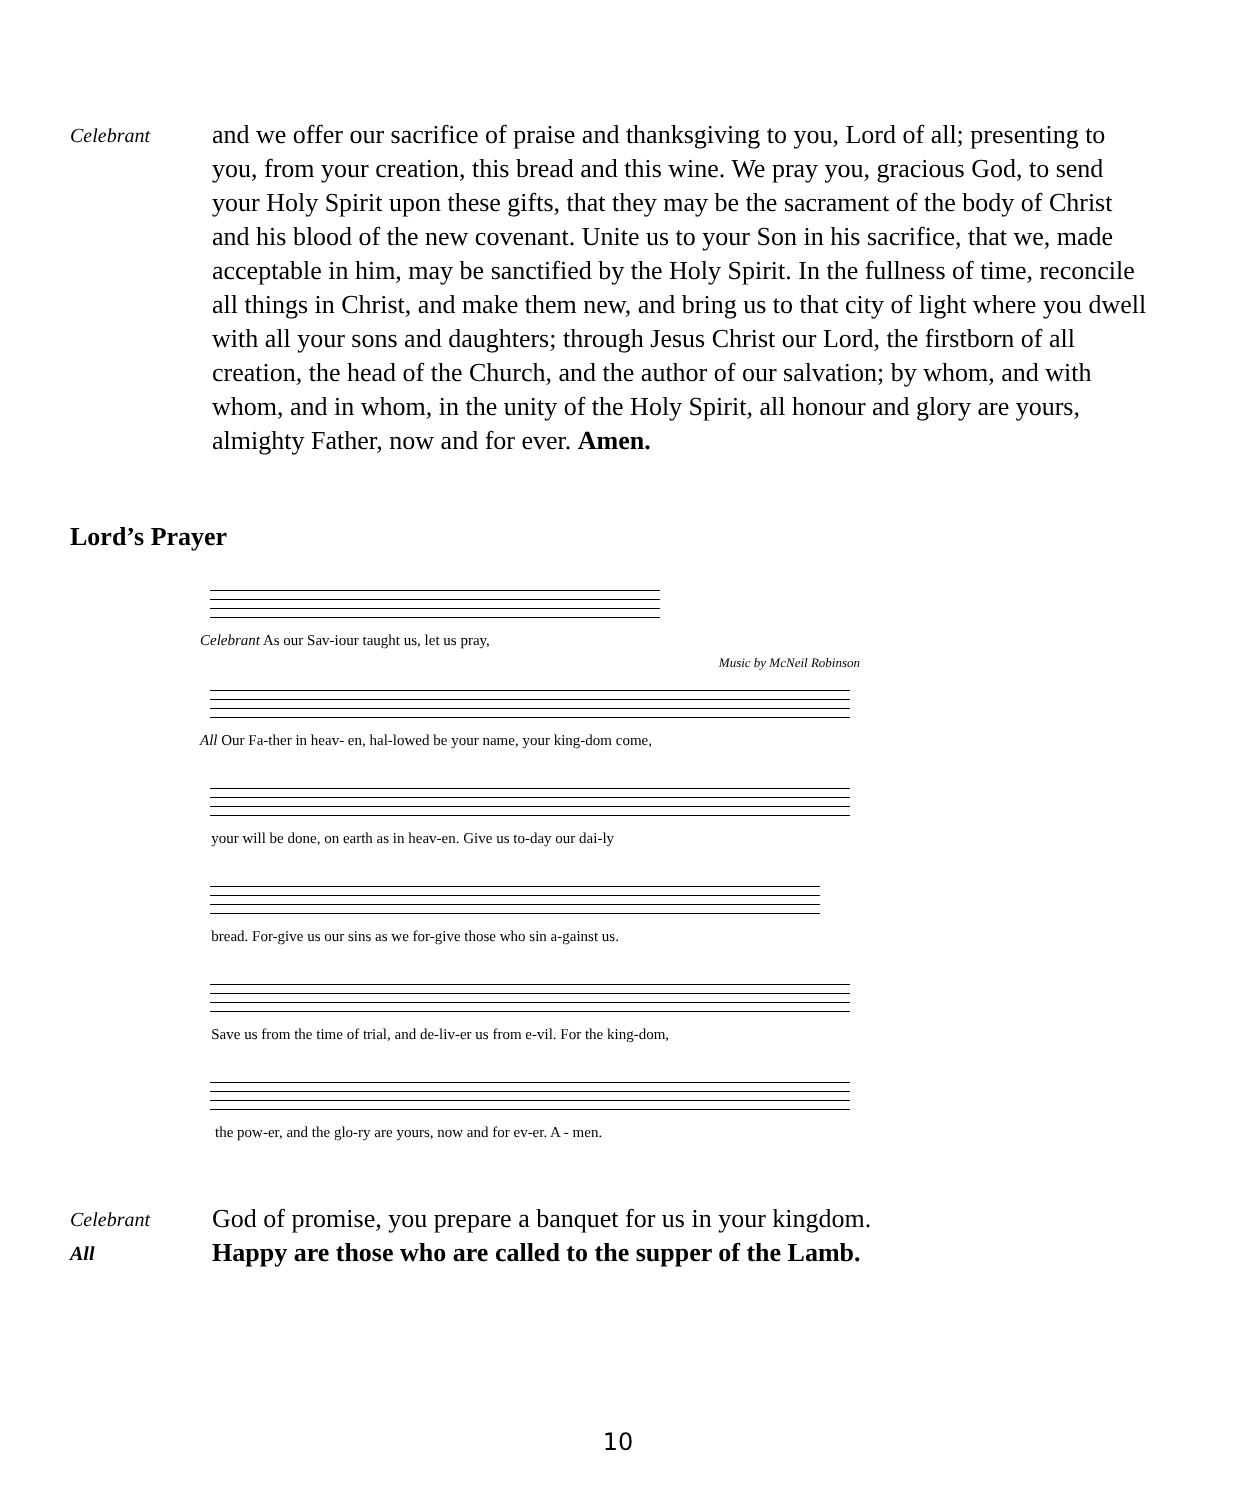Celebrant
and we offer our sacrifice of praise and thanksgiving to you, Lord of all; presenting to you, from your creation, this bread and this wine. We pray you, gracious God, to send your Holy Spirit upon these gifts, that they may be the sacrament of the body of Christ and his blood of the new covenant. Unite us to your Son in his sacrifice, that we, made acceptable in him, may be sanctified by the Holy Spirit. In the fullness of time, reconcile all things in Christ, and make them new, and bring us to that city of light where you dwell with all your sons and daughters; through Jesus Christ our Lord, the firstborn of all creation, the head of the Church, and the author of our salvation; by whom, and with whom, and in whom, in the unity of the Holy Spirit, all honour and glory are yours, almighty Father, now and for ever. Amen.
Lord’s Prayer
Celebrant As our Sav-iour taught us, let us pray,
Music by McNeil Robinson
All Our Fa-ther in heav- en, hal-lowed be your name, your king-dom come,
your will be done, on earth as in heav-en. Give us to-day our dai-ly
bread. For-give us our sins as we for-give those who sin a-gainst us.
Save us from the time of trial, and de-liv-er us from e-vil. For the king-dom,
the pow-er, and the glo-ry are yours, now and for ev-er. A - men.
Celebrant
God of promise, you prepare a banquet for us in your kingdom.
All
Happy are those who are called to the supper of the Lamb.
10